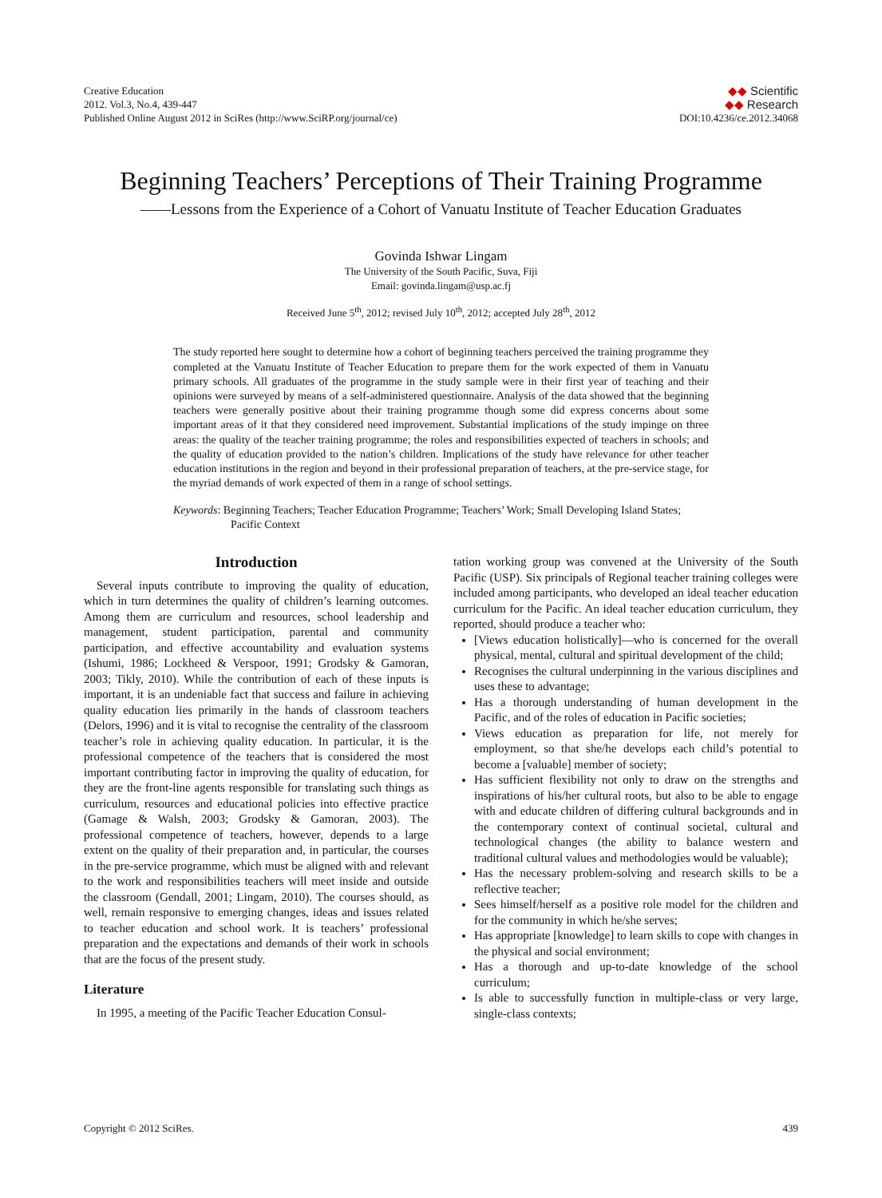Creative Education
2012. Vol.3, No.4, 439-447
Published Online August 2012 in SciRes (http://www.SciRP.org/journal/ce)
◆◆ Scientific
◆◆ Research
DOI:10.4236/ce.2012.34068
Beginning Teachers’ Perceptions of Their Training Programme
——Lessons from the Experience of a Cohort of Vanuatu Institute of Teacher Education Graduates
Govinda Ishwar Lingam
The University of the South Pacific, Suva, Fiji
Email: govinda.lingam@usp.ac.fj
Received June 5<sup>th</sup>, 2012; revised July 10<sup>th</sup>, 2012; accepted July 28<sup>th</sup>, 2012
The study reported here sought to determine how a cohort of beginning teachers perceived the training programme they completed at the Vanuatu Institute of Teacher Education to prepare them for the work expected of them in Vanuatu primary schools. All graduates of the programme in the study sample were in their first year of teaching and their opinions were surveyed by means of a self-administered questionnaire. Analysis of the data showed that the beginning teachers were generally positive about their training programme though some did express concerns about some important areas of it that they considered need improvement. Substantial implications of the study impinge on three areas: the quality of the teacher training programme; the roles and responsibilities expected of teachers in schools; and the quality of education provided to the nation’s children. Implications of the study have relevance for other teacher education institutions in the region and beyond in their professional preparation of teachers, at the pre-service stage, for the myriad demands of work expected of them in a range of school settings.
Keywords: Beginning Teachers; Teacher Education Programme; Teachers’ Work; Small Developing Island States; Pacific Context
Introduction
Several inputs contribute to improving the quality of education, which in turn determines the quality of children’s learning outcomes. Among them are curriculum and resources, school leadership and management, student participation, parental and community participation, and effective accountability and evaluation systems (Ishumi, 1986; Lockheed & Verspoor, 1991; Grodsky & Gamoran, 2003; Tikly, 2010). While the contribution of each of these inputs is important, it is an undeniable fact that success and failure in achieving quality education lies primarily in the hands of classroom teachers (Delors, 1996) and it is vital to recognise the centrality of the classroom teacher’s role in achieving quality education. In particular, it is the professional competence of the teachers that is considered the most important contributing factor in improving the quality of education, for they are the front-line agents responsible for translating such things as curriculum, resources and educational policies into effective practice (Gamage & Walsh, 2003; Grodsky & Gamoran, 2003). The professional competence of teachers, however, depends to a large extent on the quality of their preparation and, in particular, the courses in the pre-service programme, which must be aligned with and relevant to the work and responsibilities teachers will meet inside and outside the classroom (Gendall, 2001; Lingam, 2010). The courses should, as well, remain responsive to emerging changes, ideas and issues related to teacher education and school work. It is teachers’ professional preparation and the expectations and demands of their work in schools that are the focus of the present study.
Literature
In 1995, a meeting of the Pacific Teacher Education Consul-
tation working group was convened at the University of the South Pacific (USP). Six principals of Regional teacher training colleges were included among participants, who developed an ideal teacher education curriculum for the Pacific. An ideal teacher education curriculum, they reported, should produce a teacher who:
[Views education holistically]—who is concerned for the overall physical, mental, cultural and spiritual development of the child;
Recognises the cultural underpinning in the various disciplines and uses these to advantage;
Has a thorough understanding of human development in the Pacific, and of the roles of education in Pacific societies;
Views education as preparation for life, not merely for employment, so that she/he develops each child’s potential to become a [valuable] member of society;
Has sufficient flexibility not only to draw on the strengths and inspirations of his/her cultural roots, but also to be able to engage with and educate children of differing cultural backgrounds and in the contemporary context of continual societal, cultural and technological changes (the ability to balance western and traditional cultural values and methodologies would be valuable);
Has the necessary problem-solving and research skills to be a reflective teacher;
Sees himself/herself as a positive role model for the children and for the community in which he/she serves;
Has appropriate [knowledge] to learn skills to cope with changes in the physical and social environment;
Has a thorough and up-to-date knowledge of the school curriculum;
Is able to successfully function in multiple-class or very large, single-class contexts;
Copyright © 2012 SciRes. 439